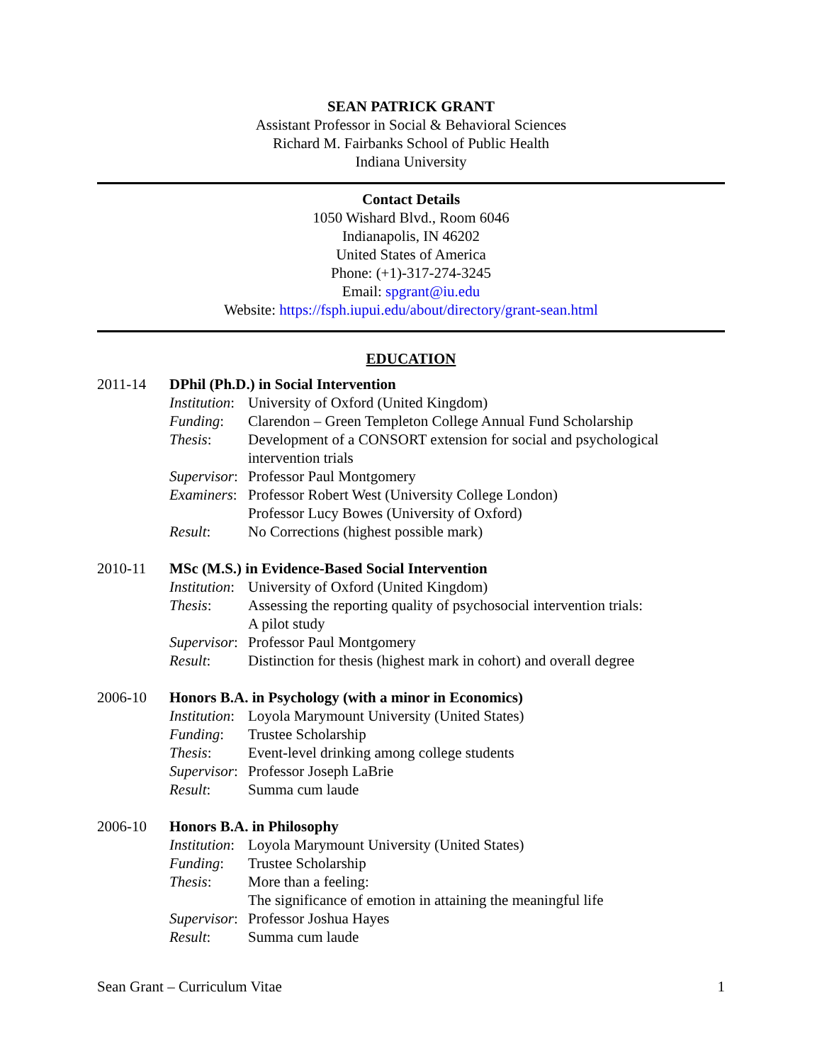SEAN PATRICK GRANT
Assistant Professor in Social & Behavioral Sciences
Richard M. Fairbanks School of Public Health
Indiana University
Contact Details
1050 Wishard Blvd., Room 6046
Indianapolis, IN 46202
United States of America
Phone: (+1)-317-274-3245
Email: spgrant@iu.edu
Website: https://fsph.iupui.edu/about/directory/grant-sean.html
EDUCATION
2011-14 DPhil (Ph.D.) in Social Intervention
Institution:
University of Oxford (United Kingdom)
Funding: Clarendon – Green Templeton College Annual Fund Scholarship
Thesis: Development of a CONSORT extension for social and psychological intervention trials
Supervisor:
Professor Paul Montgomery
Examiners:
Professor Robert West (University College London)
Professor Lucy Bowes (University of Oxford)
Result: No Corrections (highest possible mark)
2010-11 MSc (M.S.) in Evidence-Based Social Intervention
Institution:
University of Oxford (United Kingdom)
Thesis: Assessing the reporting quality of psychosocial intervention trials:
A pilot study
Supervisor:
Professor Paul Montgomery
Result: Distinction for thesis (highest mark in cohort) and overall degree
2006-10 Honors B.A. in Psychology (with a minor in Economics)
Institution:
Loyola Marymount University (United States)
Funding: Trustee Scholarship
Thesis: Event-level drinking among college students
Supervisor:
Professor Joseph LaBrie
Result: Summa cum laude
2006-10 Honors B.A. in Philosophy
Institution:
Loyola Marymount University (United States)
Funding: Trustee Scholarship
Thesis: More than a feeling:
The significance of emotion in attaining the meaningful life
Supervisor:
Professor Joshua Hayes
Result: Summa cum laude
Sean Grant – Curriculum Vitae 1